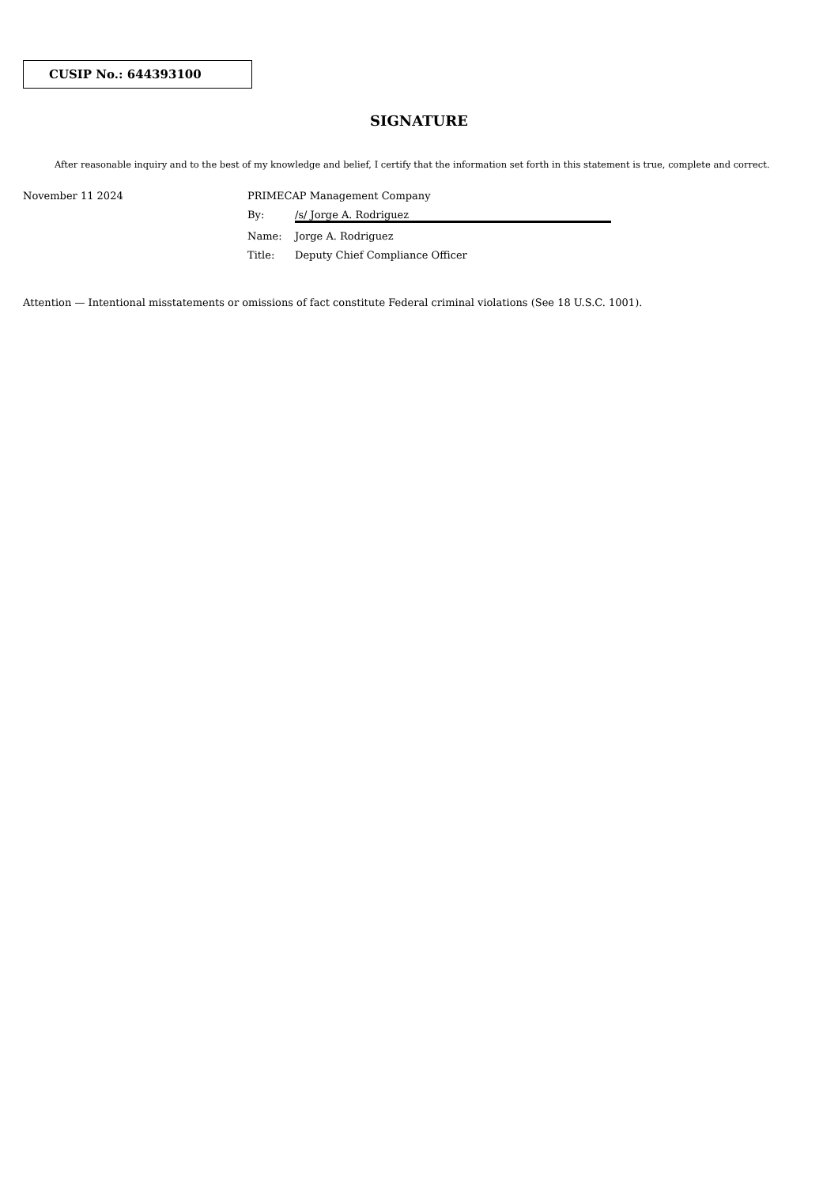CUSIP No.: 644393100
SIGNATURE
After reasonable inquiry and to the best of my knowledge and belief, I certify that the information set forth in this statement is true, complete and correct.
November 11 2024 PRIMECAP Management Company
By: /s/ Jorge A. Rodriguez
Name: Jorge A. Rodriguez
Title: Deputy Chief Compliance Officer
Attention — Intentional misstatements or omissions of fact constitute Federal criminal violations (See 18 U.S.C. 1001).